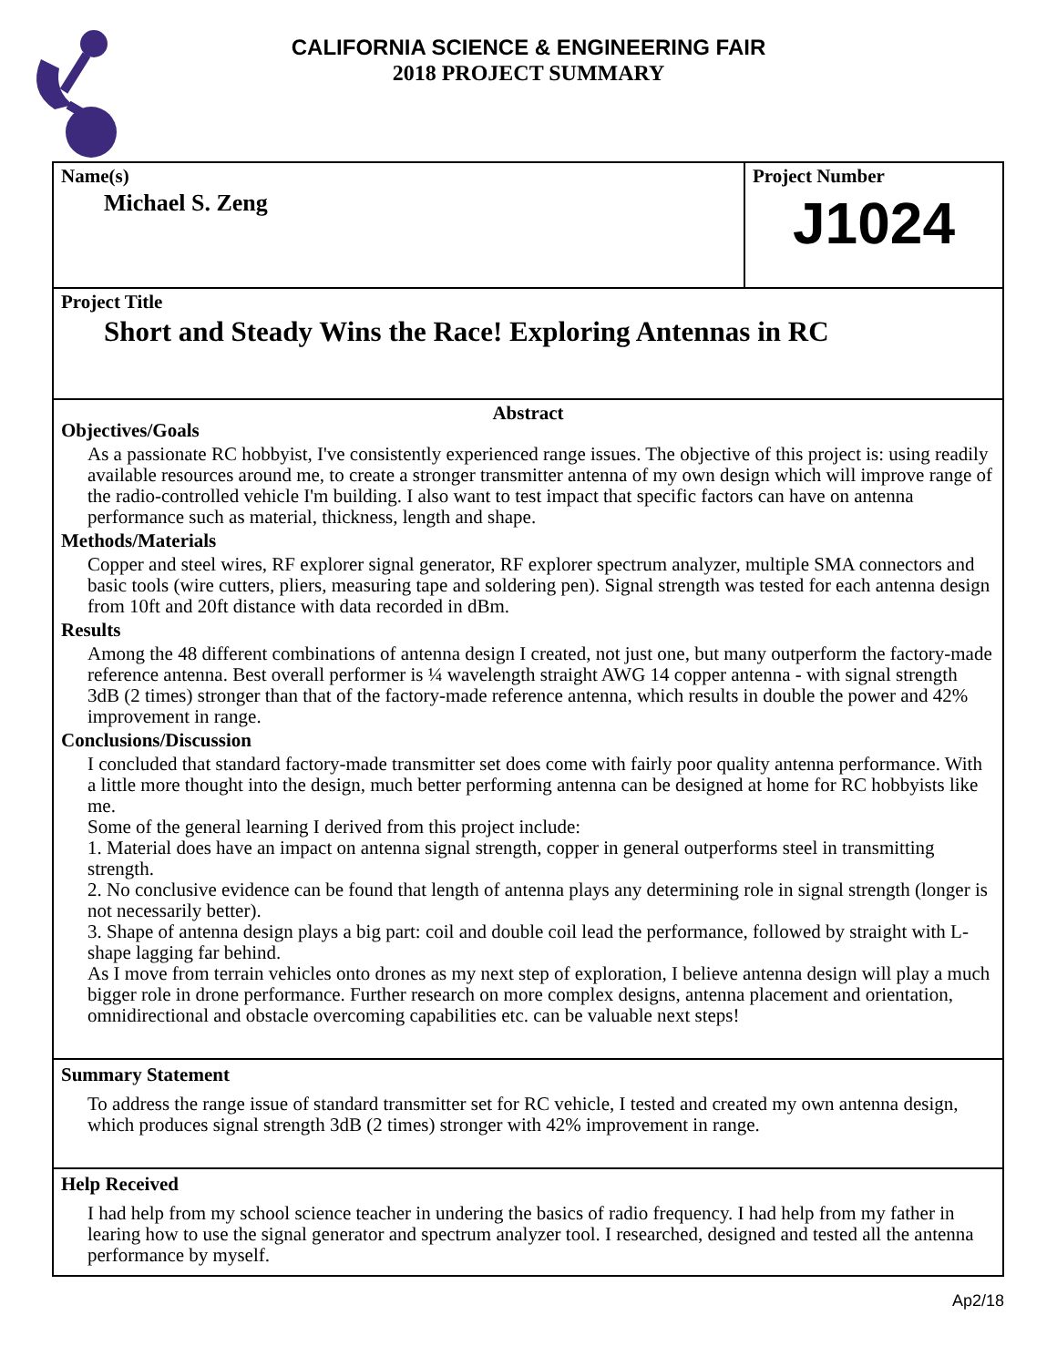CALIFORNIA SCIENCE & ENGINEERING FAIR
2018 PROJECT SUMMARY
Name(s)
Michael S. Zeng
Project Number
J1024
Project Title
Short and Steady Wins the Race! Exploring Antennas in RC
Abstract
Objectives/Goals
As a passionate RC hobbyist, I've consistently experienced range issues. The objective of this project is: using readily available resources around me, to create a stronger transmitter antenna of my own design which will improve range of the radio-controlled vehicle I'm building. I also want to test impact that specific factors can have on antenna performance such as material, thickness, length and shape.
Methods/Materials
Copper and steel wires, RF explorer signal generator, RF explorer spectrum analyzer, multiple SMA connectors and basic tools (wire cutters, pliers, measuring tape and soldering pen). Signal strength was tested for each antenna design from 10ft and 20ft distance with data recorded in dBm.
Results
Among the 48 different combinations of antenna design I created, not just one, but many outperform the factory-made reference antenna. Best overall performer is ¼ wavelength straight AWG 14 copper antenna - with signal strength 3dB (2 times) stronger than that of the factory-made reference antenna, which results in double the power and 42% improvement in range.
Conclusions/Discussion
I concluded that standard factory-made transmitter set does come with fairly poor quality antenna performance. With a little more thought into the design, much better performing antenna can be designed at home for RC hobbyists like me.
Some of the general learning I derived from this project include:
1. Material does have an impact on antenna signal strength, copper in general outperforms steel in transmitting strength.
2. No conclusive evidence can be found that length of antenna plays any determining role in signal strength (longer is not necessarily better).
3. Shape of antenna design plays a big part: coil and double coil lead the performance, followed by straight with L-shape lagging far behind.
As I move from terrain vehicles onto drones as my next step of exploration, I believe antenna design will play a much bigger role in drone performance. Further research on more complex designs, antenna placement and orientation, omnidirectional and obstacle overcoming capabilities etc. can be valuable next steps!
Summary Statement
To address the range issue of standard transmitter set for RC vehicle, I tested and created my own antenna design, which produces signal strength 3dB (2 times) stronger with 42% improvement in range.
Help Received
I had help from my school science teacher in undering the basics of radio frequency. I had help from my father in learing how to use the signal generator and spectrum analyzer tool. I researched, designed and tested all the antenna performance by myself.
Ap2/18